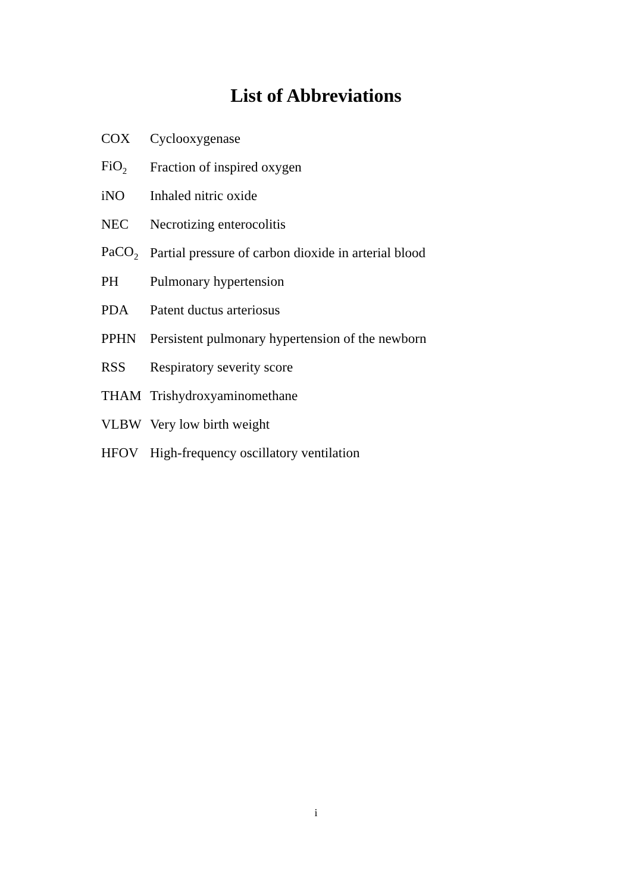List of Abbreviations
| COX | Cyclooxygenase |
| FiO<sub>2</sub> | Fraction of inspired oxygen |
| iNO | Inhaled nitric oxide |
| NEC | Necrotizing enterocolitis |
| PaCO<sub>2</sub> | Partial pressure of carbon dioxide in arterial blood |
| PH | Pulmonary hypertension |
| PDA | Patent ductus arteriosus |
| PPHN | Persistent pulmonary hypertension of the newborn |
| RSS | Respiratory severity score |
| THAM | Trishydroxyaminomethane |
| VLBW | Very low birth weight |
| HFOV | High-frequency oscillatory ventilation |
i